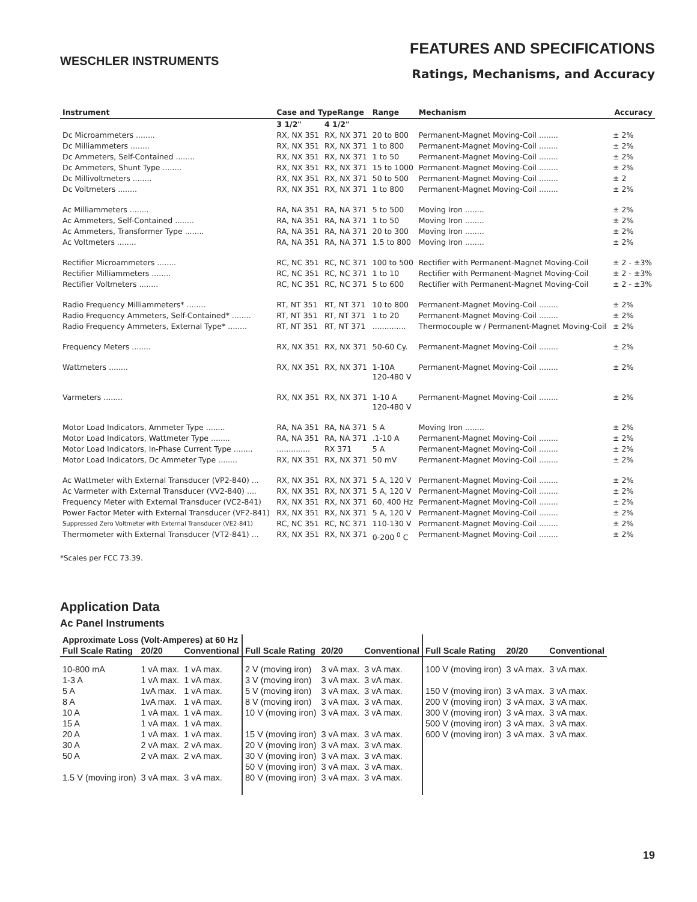WESCHLER INSTRUMENTS
FEATURES AND SPECIFICATIONS
Ratings, Mechanisms, and Accuracy
| Instrument | Case and TypeRange | | Range | Mechanism | Accuracy |
| --- | --- | --- | --- | --- | --- |
| | 3 1/2" | 4 1/2" | | | |
| Dc Microammeters ........ | RX, NX 351 | RX, NX 371 | 20 to 800 | Permanent-Magnet Moving-Coil ........ | ± 2% |
| Dc Milliammeters ........ | RX, NX 351 | RX, NX 371 | 1 to 800 | Permanent-Magnet Moving-Coil ........ | ± 2% |
| Dc Ammeters, Self-Contained ........ | RX, NX 351 | RX, NX 371 | 1 to 50 | Permanent-Magnet Moving-Coil ........ | ± 2% |
| Dc Ammeters, Shunt Type ........ | RX, NX 351 | RX, NX 371 | 15 to 1000 | Permanent-Magnet Moving-Coil ........ | ± 2% |
| Dc Millivoltmeters ........ | RX, NX 351 | RX, NX 371 | 50 to 500 | Permanent-Magnet Moving-Coil ........ | ± 2 |
| Dc Voltmeters ........ | RX, NX 351 | RX, NX 371 | 1 to 800 | Permanent-Magnet Moving-Coil ........ | ± 2% |
| Ac Milliammeters ........ | RA, NA 351 | RA, NA 371 | 5 to 500 | Moving Iron ........ | ± 2% |
| Ac Ammeters, Self-Contained ........ | RA, NA 351 | RA, NA 371 | 1 to 50 | Moving Iron ........ | ± 2% |
| Ac Ammeters, Transformer Type ........ | RA, NA 351 | RA, NA 371 | 20 to 300 | Moving Iron ........ | ± 2% |
| Ac Voltmeters ........ | RA, NA 351 | RA, NA 371 | 1.5 to 800 | Moving Iron ........ | ± 2% |
| Rectifier Microammeters ........ | RC, NC 351 | RC, NC 371 | 100 to 500 | Rectifier with Permanent-Magnet Moving-Coil | ± 2 - ±3% |
| Rectifier Milliammeters ........ | RC, NC 351 | RC, NC 371 | 1 to 10 | Rectifier with Permanent-Magnet Moving-Coil | ± 2 - ±3% |
| Rectifier Voltmeters ........ | RC, NC 351 | RC, NC 371 | 5 to 600 | Rectifier with Permanent-Magnet Moving-Coil | ± 2 - ±3% |
| Radio Frequency Milliammeters* ........ | RT, NT 351 | RT, NT 371 | 10 to 800 | Permanent-Magnet Moving-Coil ........ | ± 2% |
| Radio Frequency Ammeters, Self-Contained* ........ | RT, NT 351 | RT, NT 371 | 1 to 20 | Permanent-Magnet Moving-Coil ........ | ± 2% |
| Radio Frequency Ammeters, External Type* ........ | RT, NT 351 | RT, NT 371 | .............. | Thermocouple w / Permanent-Magnet Moving-Coil | ± 2% |
| Frequency Meters ........ | RX, NX 351 | RX, NX 371 | 50-60 Cy. | Permanent-Magnet Moving-Coil ........ | ± 2% |
| Wattmeters ........ | RX, NX 351 | RX, NX 371 | 1-10A 120-480 V | Permanent-Magnet Moving-Coil ........ | ± 2% |
| Varmeters ........ | RX, NX 351 | RX, NX 371 | 1-10 A 120-480 V | Permanent-Magnet Moving-Coil ........ | ± 2% |
| Motor Load Indicators, Ammeter Type ........ | RA, NA 351 | RA, NA 371 | 5 A | Moving Iron ........ | ± 2% |
| Motor Load Indicators, Wattmeter Type ........ | RA, NA 351 | RA, NA 371 | .1-10 A | Permanent-Magnet Moving-Coil ........ | ± 2% |
| Motor Load Indicators, In-Phase Current Type ........ | .............. | RX 371 | 5 A | Permanent-Magnet Moving-Coil ........ | ± 2% |
| Motor Load Indicators, Dc Ammeter Type ........ | RX, NX 351 | RX, NX 371 | 50 mV | Permanent-Magnet Moving-Coil ........ | ± 2% |
| Ac Wattmeter with External Transducer (VP2-840) ... | RX, NX 351 | RX, NX 371 | 5 A, 120 V | Permanent-Magnet Moving-Coil ........ | ± 2% |
| Ac Varmeter with External Transducer (VV2-840) .... | RX, NX 351 | RX, NX 371 | 5 A, 120 V | Permanent-Magnet Moving-Coil ........ | ± 2% |
| Frequency Meter with External Transducer (VC2-841) | RX, NX 351 | RX, NX 371 | 60, 400 Hz | Permanent-Magnet Moving-Coil ........ | ± 2% |
| Power Factor Meter with External Transducer (VF2-841) | RX, NX 351 | RX, NX 371 | 5 A, 120 V | Permanent-Magnet Moving-Coil ........ | ± 2% |
| Suppressed Zero Voltmeter with External Transducer (VE2-841) | RC, NC 351 | RC, NC 371 | 110-130 V | Permanent-Magnet Moving-Coil ........ | ± 2% |
| Thermometer with External Transducer (VT2-841) ... | RX, NX 351 | RX, NX 371 | 0-200 <sup>0</sup> C | Permanent-Magnet Moving-Coil ........ | ± 2% |
*Scales per FCC 73.39.
Application Data
Ac Panel Instruments
| Approximate Loss (Volt-Amperes) at 60 Hz | | | | | | | | |
| --- | --- | --- | --- | --- | --- | --- | --- | --- |
| Full Scale Rating | 20/20 | Conventional | Full Scale Rating | 20/20 | Conventional | Full Scale Rating | 20/20 | Conventional |
| 10-800 mA | 1 vA max. | 1 vA max. | 2 V (moving iron) | 3 vA max. | 3 vA max. | 100 V (moving iron) | 3 vA max. | 3 vA max. |
| 1-3 A | 1 vA max. | 1 vA max. | 3 V (moving iron) | 3 vA max. | 3 vA max. | | | |
| 5 A | 1vA max. | 1 vA max. | 5 V (moving iron) | 3 vA max. | 3 vA max. | 150 V (moving iron) | 3 vA max. | 3 vA max. |
| 8 A | 1vA max. | 1 vA max. | 8 V (moving iron) | 3 vA max. | 3 vA max. | 200 V (moving iron) | 3 vA max. | 3 vA max. |
| 10 A | 1 vA max. | 1 vA max. | 10 V (moving iron) | 3 vA max. | 3 vA max. | 300 V (moving iron) | 3 vA max. | 3 vA max. |
| 15 A | 1 vA max. | 1 vA max. | | | | 500 V (moving iron) | 3 vA max. | 3 vA max. |
| 20 A | 1 vA max. | 1 vA max. | 15 V (moving iron) | 3 vA max. | 3 vA max. | 600 V (moving iron) | 3 vA max. | 3 vA max. |
| 30 A | 2 vA max. | 2 vA max. | 20 V (moving iron) | 3 vA max. | 3 vA max. | | | |
| 50 A | 2 vA max. | 2 vA max. | 30 V (moving iron) | 3 vA max. | 3 vA max. | | | |
| | | | 50 V (moving iron) | 3 vA max. | 3 vA max. | | | |
| 1.5 V (moving iron) | 3 vA max. | 3 vA max. | 80 V (moving iron) | 3 vA max. | 3 vA max. | | | |
19